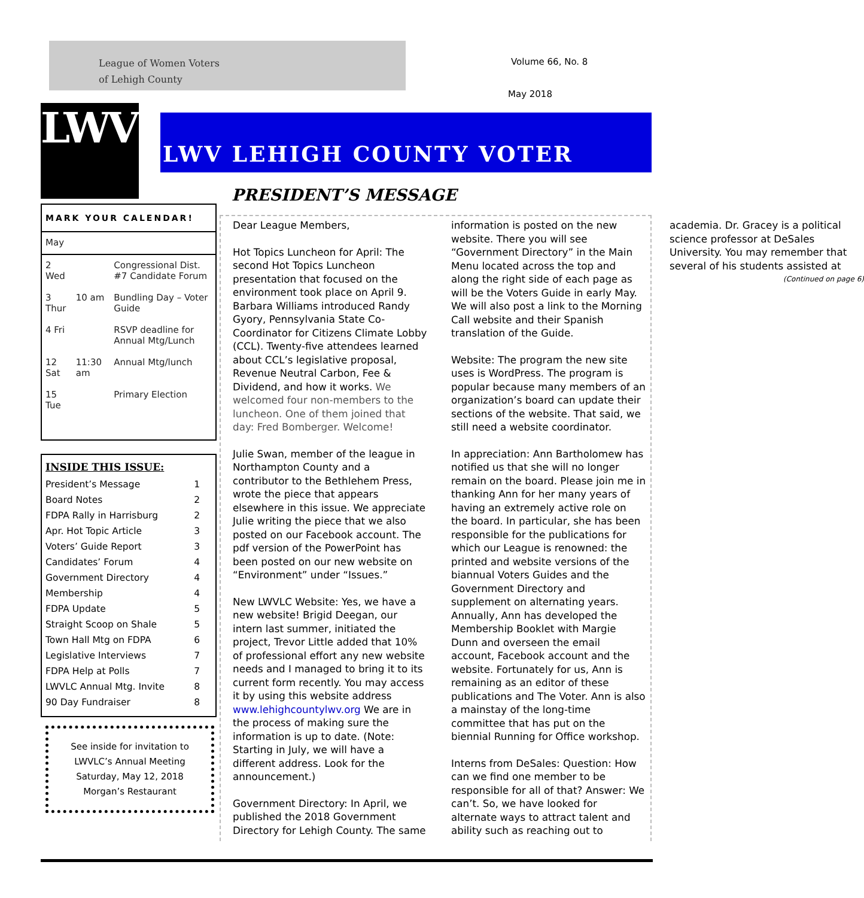League of Women Voters
of Lehigh County
Volume 66, No. 8
May 2018
LWV LWV LEHIGH COUNTY VOTER
MARK YOUR CALENDAR!
| May | | |
| 2 Wed | | Congressional Dist. #7 Candidate Forum |
| 3 Thur | 10 am | Bundling Day – Voter Guide |
| 4 Fri | | RSVP deadline for Annual Mtg/Lunch |
| 12 Sat | 11:30 am | Annual Mtg/lunch |
| 15 Tue | | Primary Election |
INSIDE THIS ISSUE:
| President’s Message | 1 |
| Board Notes | 2 |
| FDPA Rally in Harrisburg | 2 |
| Apr. Hot Topic Article | 3 |
| Voters’ Guide Report | 3 |
| Candidates’ Forum | 4 |
| Government Directory | 4 |
| Membership | 4 |
| FDPA Update | 5 |
| Straight Scoop on Shale | 5 |
| Town Hall Mtg on FDPA | 6 |
| Legislative Interviews | 7 |
| FDPA Help at Polls | 7 |
| LWVLC Annual Mtg. Invite | 8 |
| 90 Day Fundraiser | 8 |
See inside for invitation to
LWVLC’s Annual Meeting
Saturday, May 12, 2018
Morgan’s Restaurant
PRESIDENT’S MESSAGE
Dear League Members,
Hot Topics Luncheon for April: The second Hot Topics Luncheon presentation that focused on the environment took place on April 9. Barbara Williams introduced Randy Gyory, Pennsylvania State Co-Coordinator for Citizens Climate Lobby (CCL). Twenty-five attendees learned about CCL’s legislative proposal, Revenue Neutral Carbon, Fee & Dividend, and how it works. We welcomed four non-members to the luncheon. One of them joined that day: Fred Bomberger. Welcome!
Julie Swan, member of the league in Northampton County and a contributor to the Bethlehem Press, wrote the piece that appears elsewhere in this issue. We appreciate Julie writing the piece that we also posted on our Facebook account. The pdf version of the PowerPoint has been posted on our new website on “Environment” under “Issues.”
New LWVLC Website: Yes, we have a new website! Brigid Deegan, our intern last summer, initiated the project, Trevor Little added that 10% of professional effort any new website needs and I managed to bring it to its current form recently. You may access it by using this website address www.lehighcountylwv.org We are in the process of making sure the information is up to date. (Note: Starting in July, we will have a different address. Look for the announcement.)
Government Directory: In April, we published the 2018 Government Directory for Lehigh County. The same information is posted on the new website. There you will see “Government Directory” in the Main Menu located across the top and along the right side of each page as will be the Voters Guide in early May. We will also post a link to the Morning Call website and their Spanish translation of the Guide.
Website: The program the new site uses is WordPress. The program is popular because many members of an organization’s board can update their sections of the website. That said, we still need a website coordinator.
In appreciation: Ann Bartholomew has notified us that she will no longer remain on the board. Please join me in thanking Ann for her many years of having an extremely active role on the board. In particular, she has been responsible for the publications for which our League is renowned: the printed and website versions of the biannual Voters Guides and the Government Directory and supplement on alternating years. Annually, Ann has developed the Membership Booklet with Margie Dunn and overseen the email account, Facebook account and the website. Fortunately for us, Ann is remaining as an editor of these publications and The Voter. Ann is also a mainstay of the long-time committee that has put on the biennial Running for Office workshop.
Interns from DeSales: Question: How can we find one member to be responsible for all of that? Answer: We can’t. So, we have looked for alternate ways to attract talent and ability such as reaching out to academia. Dr. Gracey is a political science professor at DeSales University. You may remember that several of his students assisted at
(Continued on page 6)